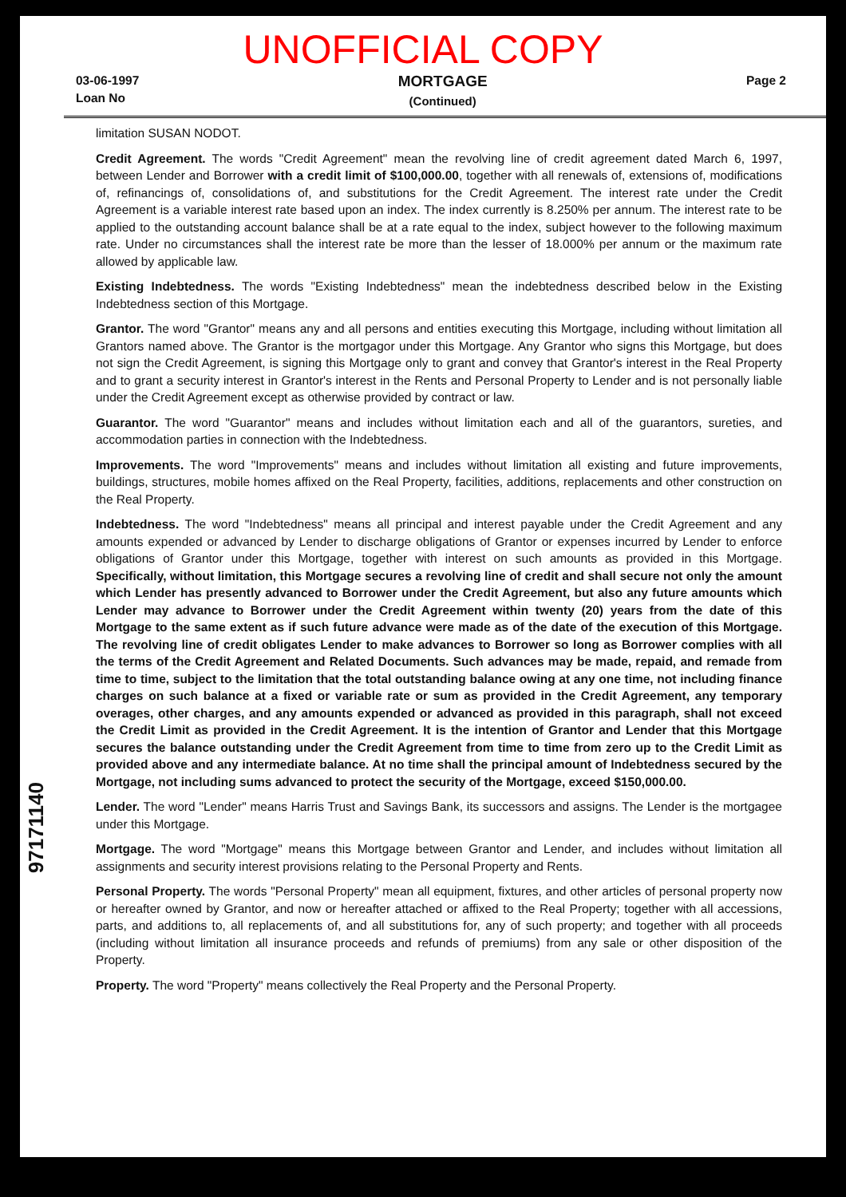UNOFFICIAL COPY
03-06-1997
Loan No
MORTGAGE
(Continued)
Page 2
limitation SUSAN NODOT.
Credit Agreement. The words "Credit Agreement" mean the revolving line of credit agreement dated March 6, 1997, between Lender and Borrower with a credit limit of $100,000.00, together with all renewals of, extensions of, modifications of, refinancings of, consolidations of, and substitutions for the Credit Agreement. The interest rate under the Credit Agreement is a variable interest rate based upon an index. The index currently is 8.250% per annum. The interest rate to be applied to the outstanding account balance shall be at a rate equal to the index, subject however to the following maximum rate. Under no circumstances shall the interest rate be more than the lesser of 18.000% per annum or the maximum rate allowed by applicable law.
Existing Indebtedness. The words "Existing Indebtedness" mean the indebtedness described below in the Existing Indebtedness section of this Mortgage.
Grantor. The word "Grantor" means any and all persons and entities executing this Mortgage, including without limitation all Grantors named above. The Grantor is the mortgagor under this Mortgage. Any Grantor who signs this Mortgage, but does not sign the Credit Agreement, is signing this Mortgage only to grant and convey that Grantor's interest in the Real Property and to grant a security interest in Grantor's interest in the Rents and Personal Property to Lender and is not personally liable under the Credit Agreement except as otherwise provided by contract or law.
Guarantor. The word "Guarantor" means and includes without limitation each and all of the guarantors, sureties, and accommodation parties in connection with the Indebtedness.
Improvements. The word "Improvements" means and includes without limitation all existing and future improvements, buildings, structures, mobile homes affixed on the Real Property, facilities, additions, replacements and other construction on the Real Property.
Indebtedness. The word "Indebtedness" means all principal and interest payable under the Credit Agreement and any amounts expended or advanced by Lender to discharge obligations of Grantor or expenses incurred by Lender to enforce obligations of Grantor under this Mortgage, together with interest on such amounts as provided in this Mortgage. Specifically, without limitation, this Mortgage secures a revolving line of credit and shall secure not only the amount which Lender has presently advanced to Borrower under the Credit Agreement, but also any future amounts which Lender may advance to Borrower under the Credit Agreement within twenty (20) years from the date of this Mortgage to the same extent as if such future advance were made as of the date of the execution of this Mortgage. The revolving line of credit obligates Lender to make advances to Borrower so long as Borrower complies with all the terms of the Credit Agreement and Related Documents. Such advances may be made, repaid, and remade from time to time, subject to the limitation that the total outstanding balance owing at any one time, not including finance charges on such balance at a fixed or variable rate or sum as provided in the Credit Agreement, any temporary overages, other charges, and any amounts expended or advanced as provided in this paragraph, shall not exceed the Credit Limit as provided in the Credit Agreement. It is the intention of Grantor and Lender that this Mortgage secures the balance outstanding under the Credit Agreement from time to time from zero up to the Credit Limit as provided above and any intermediate balance. At no time shall the principal amount of Indebtedness secured by the Mortgage, not including sums advanced to protect the security of the Mortgage, exceed $150,000.00.
Lender. The word "Lender" means Harris Trust and Savings Bank, its successors and assigns. The Lender is the mortgagee under this Mortgage.
Mortgage. The word "Mortgage" means this Mortgage between Grantor and Lender, and includes without limitation all assignments and security interest provisions relating to the Personal Property and Rents.
Personal Property. The words "Personal Property" mean all equipment, fixtures, and other articles of personal property now or hereafter owned by Grantor, and now or hereafter attached or affixed to the Real Property; together with all accessions, parts, and additions to, all replacements of, and all substitutions for, any of such property; and together with all proceeds (including without limitation all insurance proceeds and refunds of premiums) from any sale or other disposition of the Property.
Property. The word "Property" means collectively the Real Property and the Personal Property.
97171140